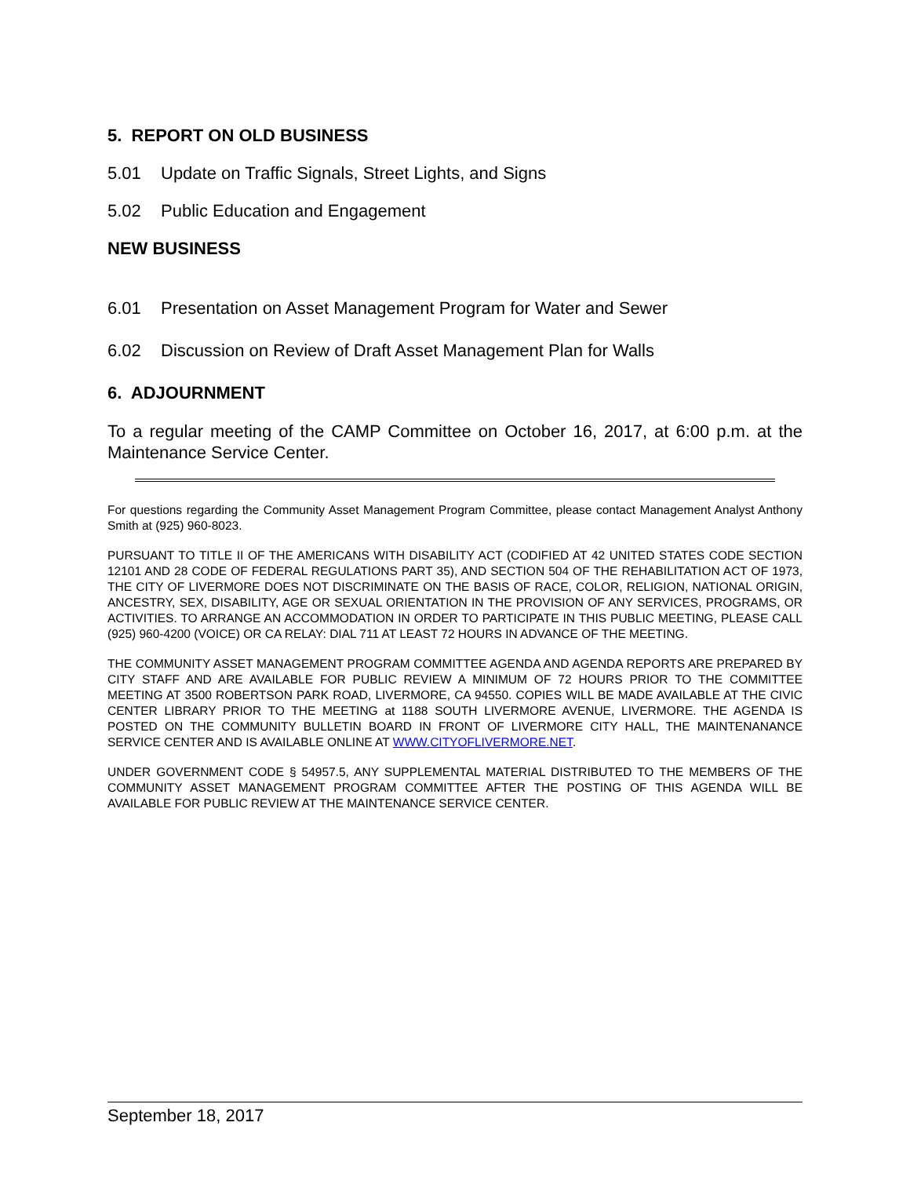5. REPORT ON OLD BUSINESS
5.01 Update on Traffic Signals, Street Lights, and Signs
5.02 Public Education and Engagement
NEW BUSINESS
6.01 Presentation on Asset Management Program for Water and Sewer
6.02 Discussion on Review of Draft Asset Management Plan for Walls
6. ADJOURNMENT
To a regular meeting of the CAMP Committee on October 16, 2017, at 6:00 p.m. at the Maintenance Service Center.
For questions regarding the Community Asset Management Program Committee, please contact Management Analyst Anthony Smith at (925) 960-8023.
PURSUANT TO TITLE II OF THE AMERICANS WITH DISABILITY ACT (CODIFIED AT 42 UNITED STATES CODE SECTION 12101 AND 28 CODE OF FEDERAL REGULATIONS PART 35), AND SECTION 504 OF THE REHABILITATION ACT OF 1973, THE CITY OF LIVERMORE DOES NOT DISCRIMINATE ON THE BASIS OF RACE, COLOR, RELIGION, NATIONAL ORIGIN, ANCESTRY, SEX, DISABILITY, AGE OR SEXUAL ORIENTATION IN THE PROVISION OF ANY SERVICES, PROGRAMS, OR ACTIVITIES. TO ARRANGE AN ACCOMMODATION IN ORDER TO PARTICIPATE IN THIS PUBLIC MEETING, PLEASE CALL (925) 960-4200 (VOICE) OR CA RELAY: DIAL 711 AT LEAST 72 HOURS IN ADVANCE OF THE MEETING.
THE COMMUNITY ASSET MANAGEMENT PROGRAM COMMITTEE AGENDA AND AGENDA REPORTS ARE PREPARED BY CITY STAFF AND ARE AVAILABLE FOR PUBLIC REVIEW A MINIMUM OF 72 HOURS PRIOR TO THE COMMITTEE MEETING AT 3500 ROBERTSON PARK ROAD, LIVERMORE, CA 94550. COPIES WILL BE MADE AVAILABLE AT THE CIVIC CENTER LIBRARY PRIOR TO THE MEETING at 1188 SOUTH LIVERMORE AVENUE, LIVERMORE. THE AGENDA IS POSTED ON THE COMMUNITY BULLETIN BOARD IN FRONT OF LIVERMORE CITY HALL, THE MAINTENANANCE SERVICE CENTER AND IS AVAILABLE ONLINE AT WWW.CITYOFLIVERMORE.NET.
UNDER GOVERNMENT CODE § 54957.5, ANY SUPPLEMENTAL MATERIAL DISTRIBUTED TO THE MEMBERS OF THE COMMUNITY ASSET MANAGEMENT PROGRAM COMMITTEE AFTER THE POSTING OF THIS AGENDA WILL BE AVAILABLE FOR PUBLIC REVIEW AT THE MAINTENANCE SERVICE CENTER.
September 18, 2017